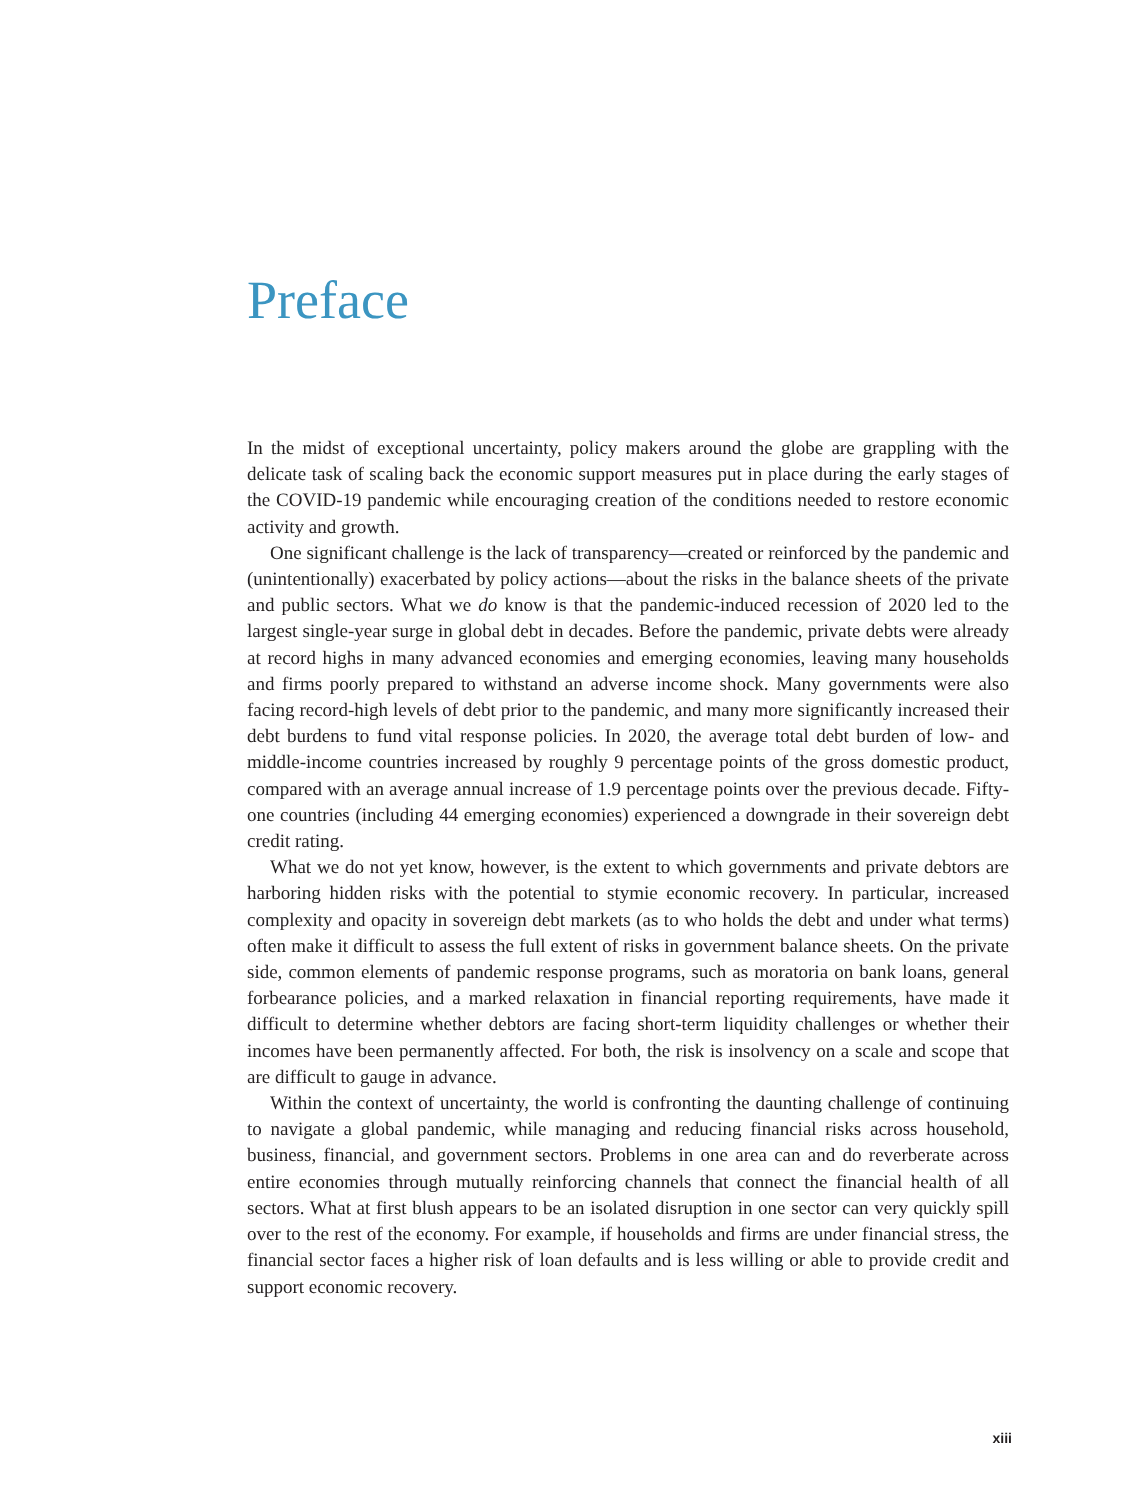Preface
In the midst of exceptional uncertainty, policy makers around the globe are grappling with the delicate task of scaling back the economic support measures put in place during the early stages of the COVID-19 pandemic while encouraging creation of the conditions needed to restore economic activity and growth.
One significant challenge is the lack of transparency—created or reinforced by the pandemic and (unintentionally) exacerbated by policy actions—about the risks in the balance sheets of the private and public sectors. What we do know is that the pandemic-induced recession of 2020 led to the largest single-year surge in global debt in decades. Before the pandemic, private debts were already at record highs in many advanced economies and emerging economies, leaving many households and firms poorly prepared to withstand an adverse income shock. Many governments were also facing record-high levels of debt prior to the pandemic, and many more significantly increased their debt burdens to fund vital response policies. In 2020, the average total debt burden of low- and middle-income countries increased by roughly 9 percentage points of the gross domestic product, compared with an average annual increase of 1.9 percentage points over the previous decade. Fifty-one countries (including 44 emerging economies) experienced a downgrade in their sovereign debt credit rating.
What we do not yet know, however, is the extent to which governments and private debtors are harboring hidden risks with the potential to stymie economic recovery. In particular, increased complexity and opacity in sovereign debt markets (as to who holds the debt and under what terms) often make it difficult to assess the full extent of risks in government balance sheets. On the private side, common elements of pandemic response programs, such as moratoria on bank loans, general forbearance policies, and a marked relaxation in financial reporting requirements, have made it difficult to determine whether debtors are facing short-term liquidity challenges or whether their incomes have been permanently affected. For both, the risk is insolvency on a scale and scope that are difficult to gauge in advance.
Within the context of uncertainty, the world is confronting the daunting challenge of continuing to navigate a global pandemic, while managing and reducing financial risks across household, business, financial, and government sectors. Problems in one area can and do reverberate across entire economies through mutually reinforcing channels that connect the financial health of all sectors. What at first blush appears to be an isolated disruption in one sector can very quickly spill over to the rest of the economy. For example, if households and firms are under financial stress, the financial sector faces a higher risk of loan defaults and is less willing or able to provide credit and support economic recovery.
xiii